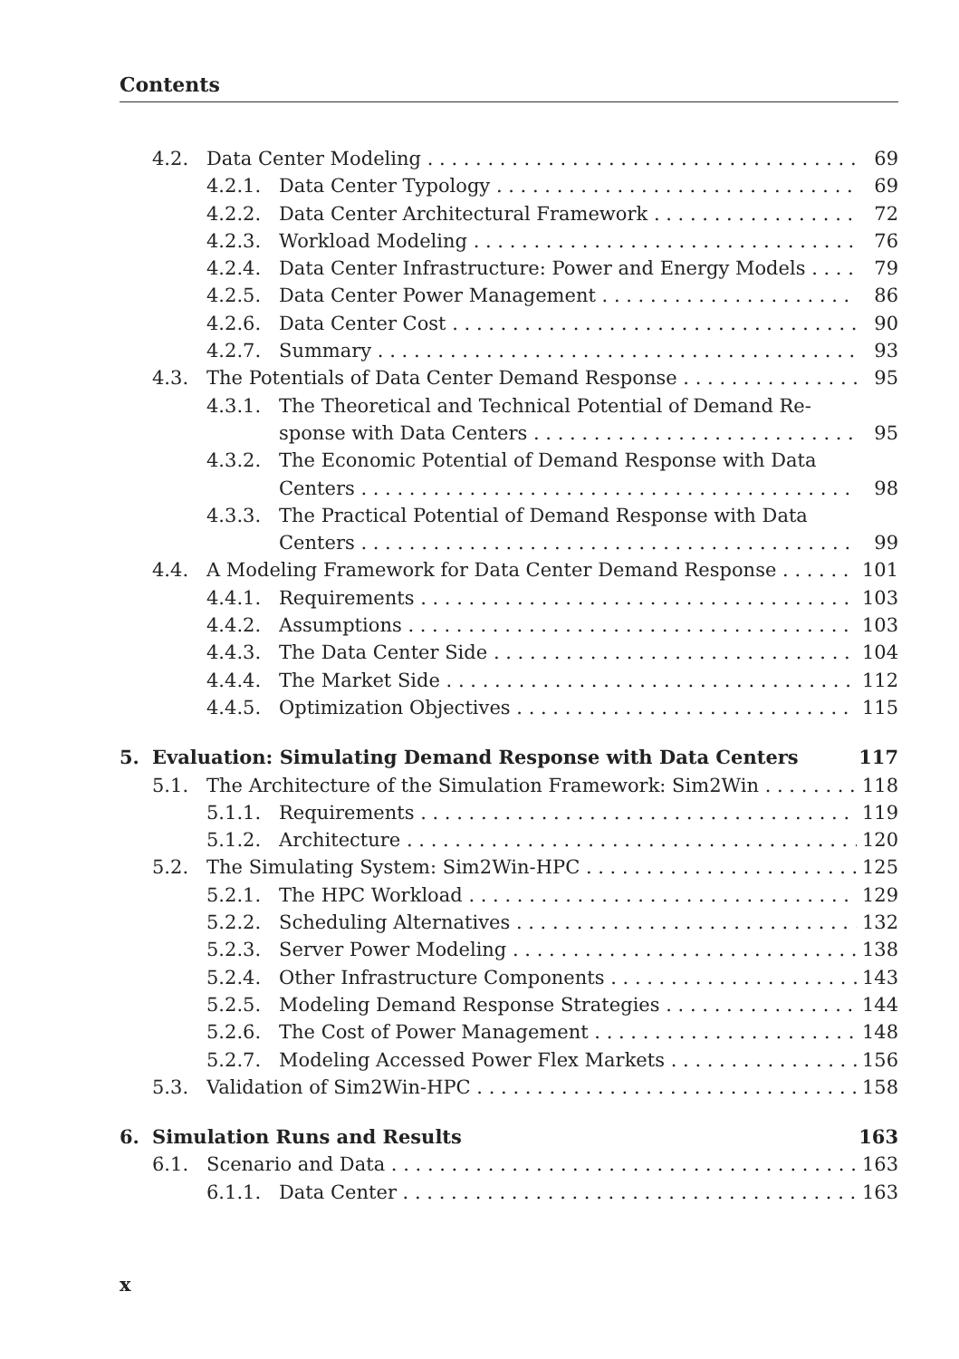Contents
4.2. Data Center Modeling 69
4.2.1. Data Center Typology 69
4.2.2. Data Center Architectural Framework 72
4.2.3. Workload Modeling 76
4.2.4. Data Center Infrastructure: Power and Energy Models 79
4.2.5. Data Center Power Management 86
4.2.6. Data Center Cost 90
4.2.7. Summary 93
4.3. The Potentials of Data Center Demand Response 95
4.3.1. The Theoretical and Technical Potential of Demand Re-
sponse with Data Centers 95
4.3.2. The Economic Potential of Demand Response with Data
Centers 98
4.3.3. The Practical Potential of Demand Response with Data
Centers 99
4.4. A Modeling Framework for Data Center Demand Response 101
4.4.1. Requirements 103
4.4.2. Assumptions 103
4.4.3. The Data Center Side 104
4.4.4. The Market Side 112
4.4.5. Optimization Objectives 115
5. Evaluation: Simulating Demand Response with Data Centers 117
5.1. The Architecture of the Simulation Framework: Sim2Win 118
5.1.1. Requirements 119
5.1.2. Architecture 120
5.2. The Simulating System: Sim2Win-HPC 125
5.2.1. The HPC Workload 129
5.2.2. Scheduling Alternatives 132
5.2.3. Server Power Modeling 138
5.2.4. Other Infrastructure Components 143
5.2.5. Modeling Demand Response Strategies 144
5.2.6. The Cost of Power Management 148
5.2.7. Modeling Accessed Power Flex Markets 156
5.3. Validation of Sim2Win-HPC 158
6. Simulation Runs and Results 163
6.1. Scenario and Data 163
6.1.1. Data Center 163
x